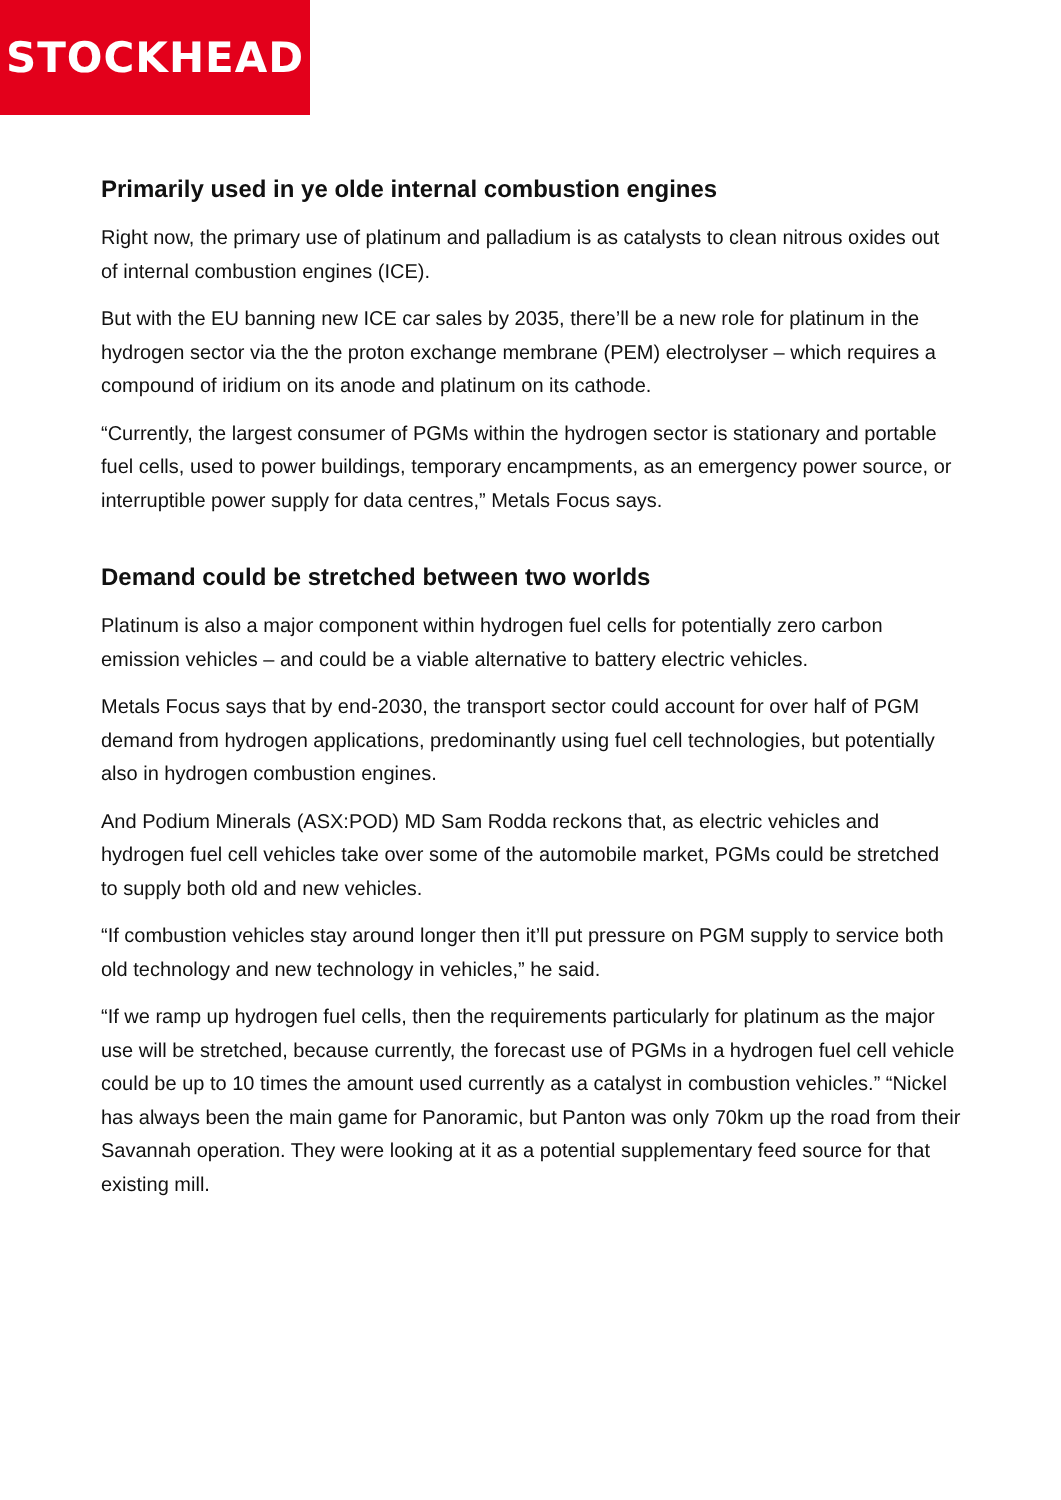STOCKHEAD
Primarily used in ye olde internal combustion engines
Right now, the primary use of platinum and palladium is as catalysts to clean nitrous oxides out of internal combustion engines (ICE).
But with the EU banning new ICE car sales by 2035, there’ll be a new role for platinum in the hydrogen sector via the the proton exchange membrane (PEM) electrolyser – which requires a compound of iridium on its anode and platinum on its cathode.
“Currently, the largest consumer of PGMs within the hydrogen sector is stationary and portable fuel cells, used to power buildings, temporary encampments, as an emergency power source, or interruptible power supply for data centres,” Metals Focus says.
Demand could be stretched between two worlds
Platinum is also a major component within hydrogen fuel cells for potentially zero carbon emission vehicles – and could be a viable alternative to battery electric vehicles.
Metals Focus says that by end-2030, the transport sector could account for over half of PGM demand from hydrogen applications, predominantly using fuel cell technologies, but potentially also in hydrogen combustion engines.
And Podium Minerals (ASX:POD) MD Sam Rodda reckons that, as electric vehicles and hydrogen fuel cell vehicles take over some of the automobile market, PGMs could be stretched to supply both old and new vehicles.
“If combustion vehicles stay around longer then it’ll put pressure on PGM supply to service both old technology and new technology in vehicles,” he said.
“If we ramp up hydrogen fuel cells, then the requirements particularly for platinum as the major use will be stretched, because currently, the forecast use of PGMs in a hydrogen fuel cell vehicle could be up to 10 times the amount used currently as a catalyst in combustion vehicles.” “Nickel has always been the main game for Panoramic, but Panton was only 70km up the road from their Savannah operation. They were looking at it as a potential supplementary feed source for that existing mill.